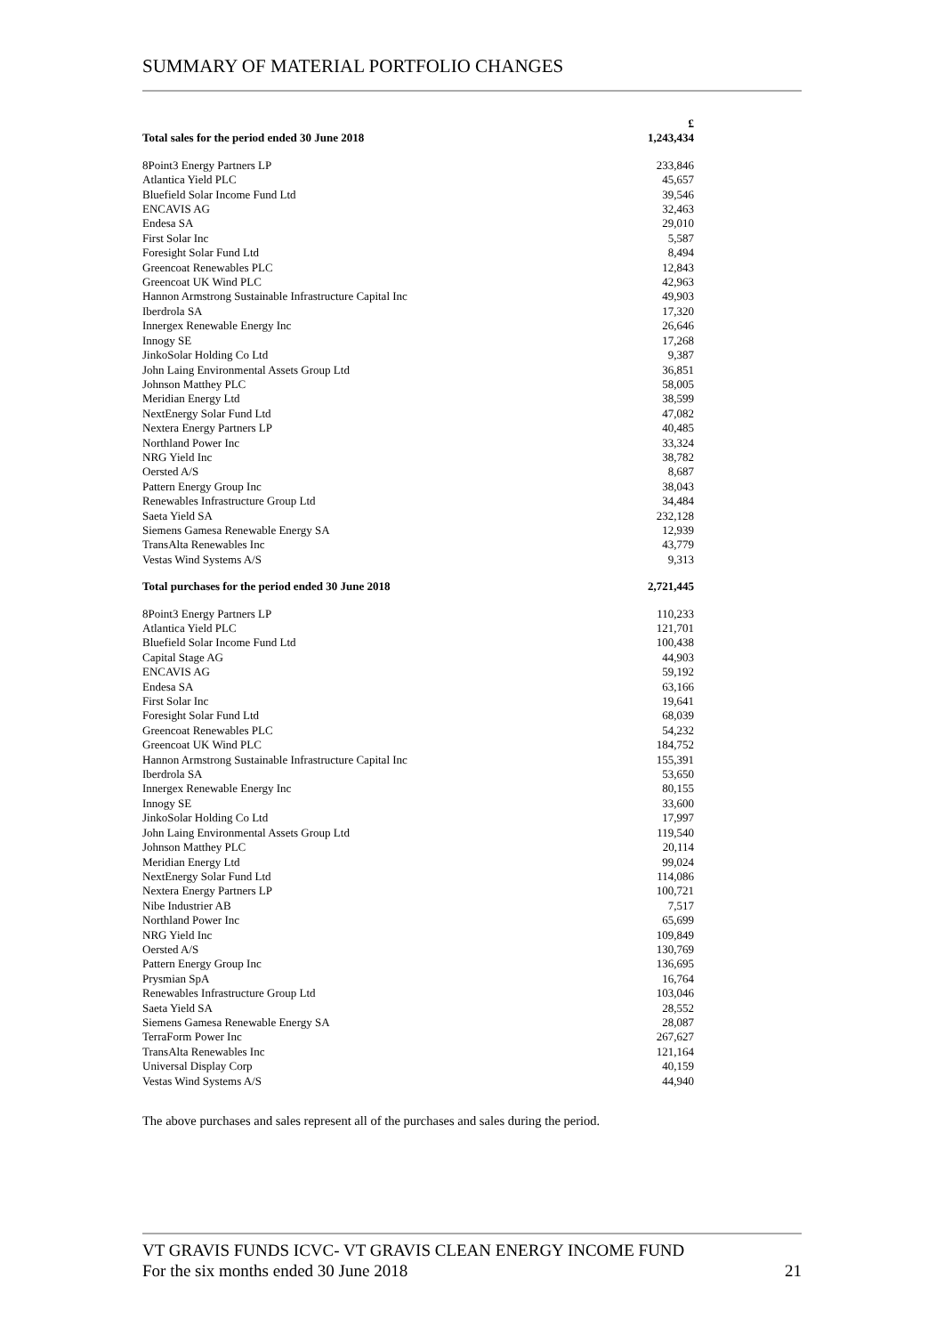SUMMARY OF MATERIAL PORTFOLIO CHANGES
| | £ |
| --- | --- |
| Total sales for the period ended 30 June 2018 | 1,243,434 |
| 8Point3 Energy Partners LP | 233,846 |
| Atlantica Yield PLC | 45,657 |
| Bluefield Solar Income Fund Ltd | 39,546 |
| ENCAVIS AG | 32,463 |
| Endesa SA | 29,010 |
| First Solar Inc | 5,587 |
| Foresight Solar Fund Ltd | 8,494 |
| Greencoat Renewables PLC | 12,843 |
| Greencoat UK Wind PLC | 42,963 |
| Hannon Armstrong Sustainable Infrastructure Capital Inc | 49,903 |
| Iberdrola SA | 17,320 |
| Innergex Renewable Energy Inc | 26,646 |
| Innogy SE | 17,268 |
| JinkoSolar Holding Co Ltd | 9,387 |
| John Laing Environmental Assets Group Ltd | 36,851 |
| Johnson Matthey PLC | 58,005 |
| Meridian Energy Ltd | 38,599 |
| NextEnergy Solar Fund Ltd | 47,082 |
| Nextera Energy Partners LP | 40,485 |
| Northland Power Inc | 33,324 |
| NRG Yield Inc | 38,782 |
| Oersted A/S | 8,687 |
| Pattern Energy Group Inc | 38,043 |
| Renewables Infrastructure Group Ltd | 34,484 |
| Saeta Yield SA | 232,128 |
| Siemens Gamesa Renewable Energy SA | 12,939 |
| TransAlta Renewables Inc | 43,779 |
| Vestas Wind Systems A/S | 9,313 |
| Total purchases for the period ended 30 June 2018 | 2,721,445 |
| 8Point3 Energy Partners LP | 110,233 |
| Atlantica Yield PLC | 121,701 |
| Bluefield Solar Income Fund Ltd | 100,438 |
| Capital Stage AG | 44,903 |
| ENCAVIS AG | 59,192 |
| Endesa SA | 63,166 |
| First Solar Inc | 19,641 |
| Foresight Solar Fund Ltd | 68,039 |
| Greencoat Renewables PLC | 54,232 |
| Greencoat UK Wind PLC | 184,752 |
| Hannon Armstrong Sustainable Infrastructure Capital Inc | 155,391 |
| Iberdrola SA | 53,650 |
| Innergex Renewable Energy Inc | 80,155 |
| Innogy SE | 33,600 |
| JinkoSolar Holding Co Ltd | 17,997 |
| John Laing Environmental Assets Group Ltd | 119,540 |
| Johnson Matthey PLC | 20,114 |
| Meridian Energy Ltd | 99,024 |
| NextEnergy Solar Fund Ltd | 114,086 |
| Nextera Energy Partners LP | 100,721 |
| Nibe Industrier AB | 7,517 |
| Northland Power Inc | 65,699 |
| NRG Yield Inc | 109,849 |
| Oersted A/S | 130,769 |
| Pattern Energy Group Inc | 136,695 |
| Prysmian SpA | 16,764 |
| Renewables Infrastructure Group Ltd | 103,046 |
| Saeta Yield SA | 28,552 |
| Siemens Gamesa Renewable Energy SA | 28,087 |
| TerraForm Power Inc | 267,627 |
| TransAlta Renewables Inc | 121,164 |
| Universal Display Corp | 40,159 |
| Vestas Wind Systems A/S | 44,940 |
The above purchases and sales represent all of the purchases and sales during the period.
VT GRAVIS FUNDS ICVC- VT GRAVIS CLEAN ENERGY INCOME FUND
For the six months ended 30 June 2018
21